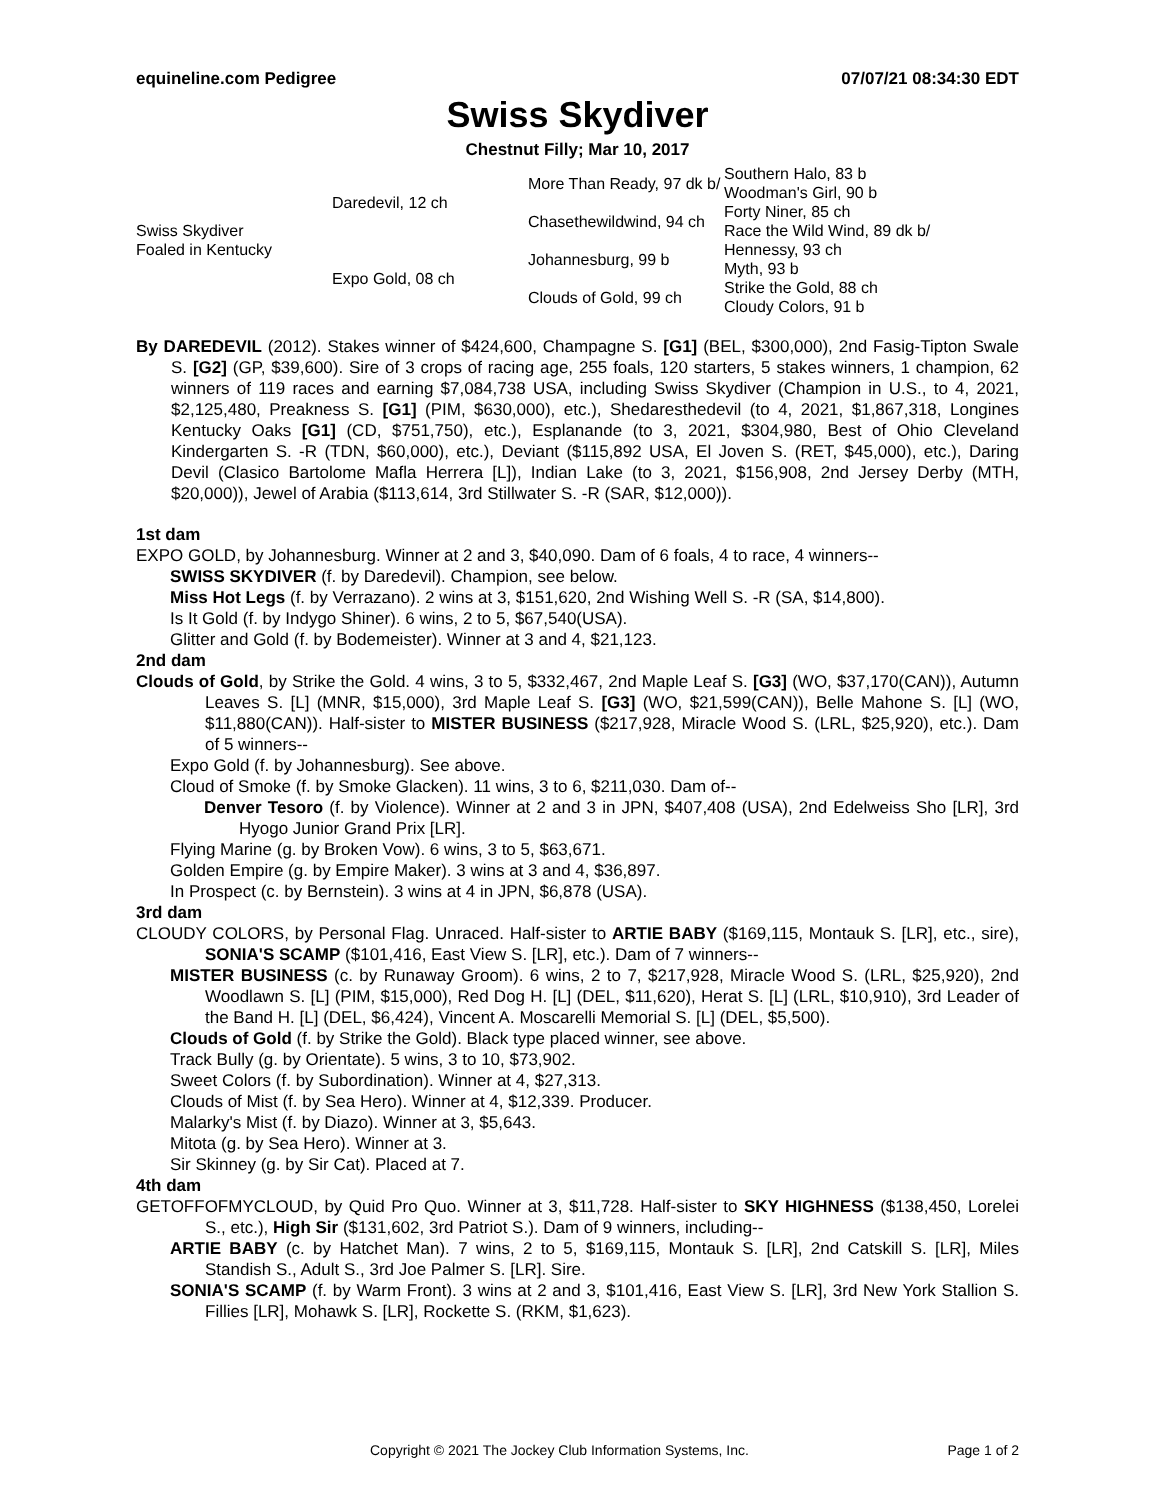equineline.com Pedigree 07/07/21 08:34:30 EDT
Swiss Skydiver
Chestnut Filly; Mar 10, 2017
| Swiss Skydiver Foaled in Kentucky | Daredevil, 12 ch | More Than Ready, 97 dk b/ | Southern Halo, 83 b |
| | | | Woodman's Girl, 90 b |
| | | Chasethewildwind, 94 ch | Forty Niner, 85 ch |
| | | | Race the Wild Wind, 89 dk b/ |
| | Expo Gold, 08 ch | Johannesburg, 99 b | Hennessy, 93 ch |
| | | | Myth, 93 b |
| | | Clouds of Gold, 99 ch | Strike the Gold, 88 ch |
| | | | Cloudy Colors, 91 b |
By DAREDEVIL (2012). Stakes winner of $424,600, Champagne S. [G1] (BEL, $300,000), 2nd Fasig-Tipton Swale S. [G2] (GP, $39,600). Sire of 3 crops of racing age, 255 foals, 120 starters, 5 stakes winners, 1 champion, 62 winners of 119 races and earning $7,084,738 USA, including Swiss Skydiver (Champion in U.S., to 4, 2021, $2,125,480, Preakness S. [G1] (PIM, $630,000), etc.), Shedaresthedevil (to 4, 2021, $1,867,318, Longines Kentucky Oaks [G1] (CD, $751,750), etc.), Esplanande (to 3, 2021, $304,980, Best of Ohio Cleveland Kindergarten S. -R (TDN, $60,000), etc.), Deviant ($115,892 USA, El Joven S. (RET, $45,000), etc.), Daring Devil (Clasico Bartolome Mafla Herrera [L]), Indian Lake (to 3, 2021, $156,908, 2nd Jersey Derby (MTH, $20,000)), Jewel of Arabia ($113,614, 3rd Stillwater S. -R (SAR, $12,000)).
1st dam
EXPO GOLD, by Johannesburg. Winner at 2 and 3, $40,090. Dam of 6 foals, 4 to race, 4 winners--
SWISS SKYDIVER (f. by Daredevil). Champion, see below.
Miss Hot Legs (f. by Verrazano). 2 wins at 3, $151,620, 2nd Wishing Well S. -R (SA, $14,800).
Is It Gold (f. by Indygo Shiner). 6 wins, 2 to 5, $67,540(USA).
Glitter and Gold (f. by Bodemeister). Winner at 3 and 4, $21,123.
2nd dam
Clouds of Gold, by Strike the Gold. 4 wins, 3 to 5, $332,467, 2nd Maple Leaf S. [G3] (WO, $37,170(CAN)), Autumn Leaves S. [L] (MNR, $15,000), 3rd Maple Leaf S. [G3] (WO, $21,599(CAN)), Belle Mahone S. [L] (WO, $11,880(CAN)). Half-sister to MISTER BUSINESS ($217,928, Miracle Wood S. (LRL, $25,920), etc.). Dam of 5 winners--
Expo Gold (f. by Johannesburg). See above.
Cloud of Smoke (f. by Smoke Glacken). 11 wins, 3 to 6, $211,030. Dam of--
Denver Tesoro (f. by Violence). Winner at 2 and 3 in JPN, $407,408 (USA), 2nd Edelweiss Sho [LR], 3rd Hyogo Junior Grand Prix [LR].
Flying Marine (g. by Broken Vow). 6 wins, 3 to 5, $63,671.
Golden Empire (g. by Empire Maker). 3 wins at 3 and 4, $36,897.
In Prospect (c. by Bernstein). 3 wins at 4 in JPN, $6,878 (USA).
3rd dam
CLOUDY COLORS, by Personal Flag. Unraced. Half-sister to ARTIE BABY ($169,115, Montauk S. [LR], etc., sire), SONIA'S SCAMP ($101,416, East View S. [LR], etc.). Dam of 7 winners--
MISTER BUSINESS (c. by Runaway Groom). 6 wins, 2 to 7, $217,928, Miracle Wood S. (LRL, $25,920), 2nd Woodlawn S. [L] (PIM, $15,000), Red Dog H. [L] (DEL, $11,620), Herat S. [L] (LRL, $10,910), 3rd Leader of the Band H. [L] (DEL, $6,424), Vincent A. Moscarelli Memorial S. [L] (DEL, $5,500).
Clouds of Gold (f. by Strike the Gold). Black type placed winner, see above.
Track Bully (g. by Orientate). 5 wins, 3 to 10, $73,902.
Sweet Colors (f. by Subordination). Winner at 4, $27,313.
Clouds of Mist (f. by Sea Hero). Winner at 4, $12,339. Producer.
Malarky's Mist (f. by Diazo). Winner at 3, $5,643.
Mitota (g. by Sea Hero). Winner at 3.
Sir Skinney (g. by Sir Cat). Placed at 7.
4th dam
GETOFFOFMYCLOUD, by Quid Pro Quo. Winner at 3, $11,728. Half-sister to SKY HIGHNESS ($138,450, Lorelei S., etc.), High Sir ($131,602, 3rd Patriot S.). Dam of 9 winners, including--
ARTIE BABY (c. by Hatchet Man). 7 wins, 2 to 5, $169,115, Montauk S. [LR], 2nd Catskill S. [LR], Miles Standish S., Adult S., 3rd Joe Palmer S. [LR]. Sire.
SONIA'S SCAMP (f. by Warm Front). 3 wins at 2 and 3, $101,416, East View S. [LR], 3rd New York Stallion S. Fillies [LR], Mohawk S. [LR], Rockette S. (RKM, $1,623).
Copyright © 2021 The Jockey Club Information Systems, Inc. Page 1 of 2